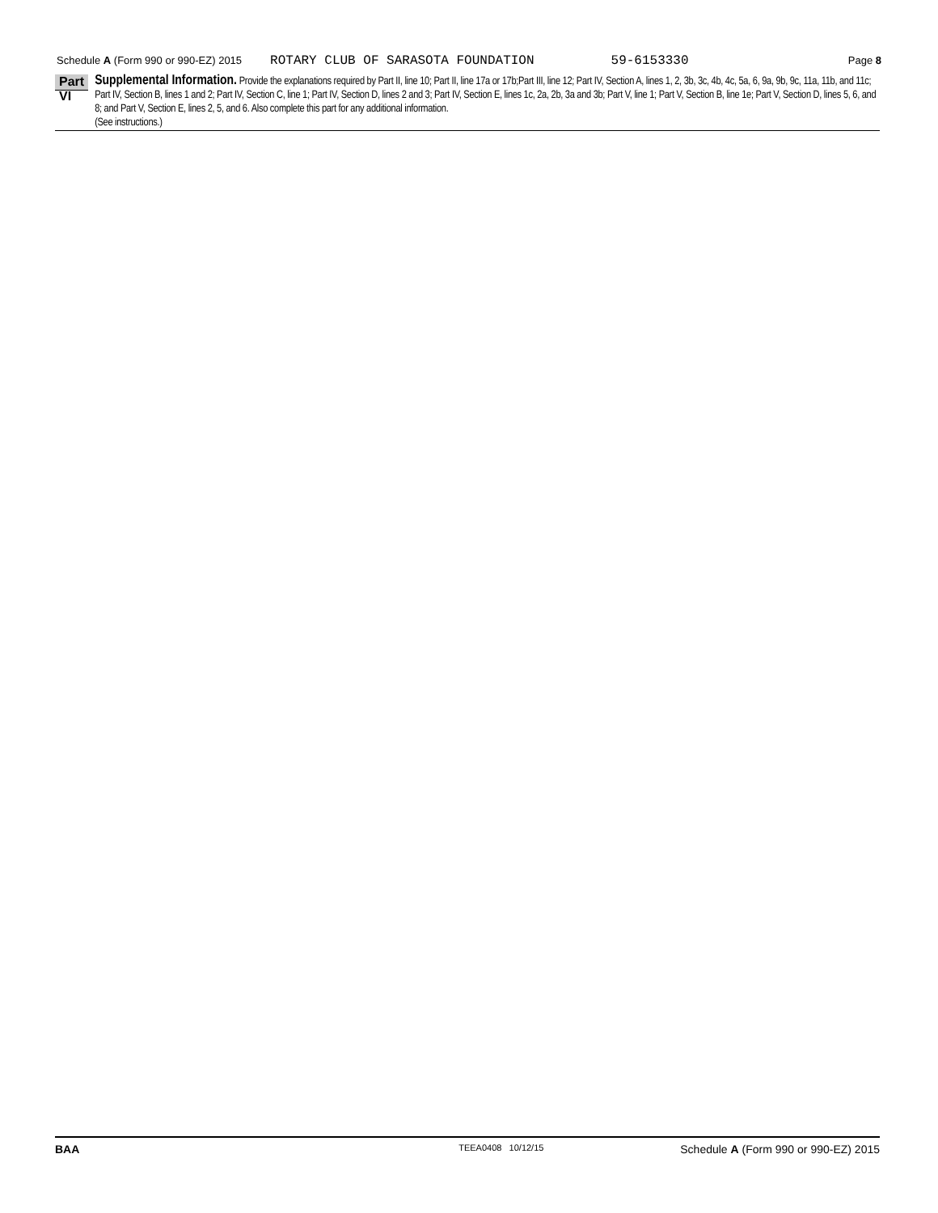Schedule A (Form 990 or 990-EZ) 2015 ROTARY CLUB OF SARASOTA FOUNDATION 59-6153330 Page 8
Part VI
Supplemental Information. Provide the explanations required by Part II, line 10; Part II, line 17a or 17b;Part III, line 12; Part IV, Section A, lines 1, 2, 3b, 3c, 4b, 4c, 5a, 6, 9a, 9b, 9c, 11a, 11b, and 11c; Part IV, Section B, lines 1 and 2; Part IV, Section C, line 1; Part IV, Section D, lines 2 and 3; Part IV, Section E, lines 1c, 2a, 2b, 3a and 3b; Part V, line 1; Part V, Section B, line 1e; Part V, Section D, lines 5, 6, and 8; and Part V, Section E, lines 2, 5, and 6. Also complete this part for any additional information.
(See instructions.)
BAA TEEA0408 10/12/15 Schedule A (Form 990 or 990-EZ) 2015